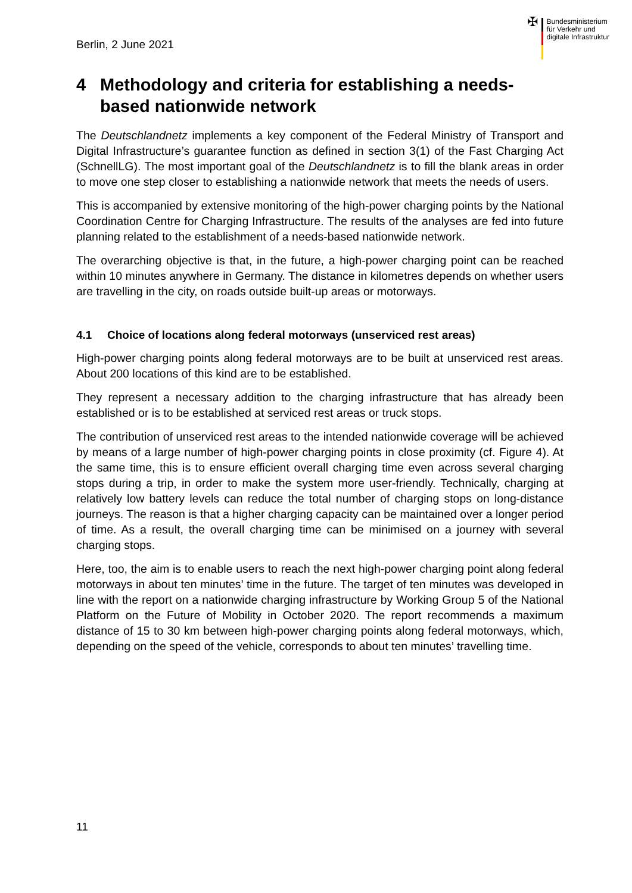Berlin, 2 June 2021
✠
Bundesministerium
für Verkehr und
digitale Infrastruktur
4 Methodology and criteria for establishing a needs-based nationwide network
The Deutschlandnetz implements a key component of the Federal Ministry of Transport and Digital Infrastructure’s guarantee function as defined in section 3(1) of the Fast Charging Act (SchnellLG). The most important goal of the Deutschlandnetz is to fill the blank areas in order to move one step closer to establishing a nationwide network that meets the needs of users.
This is accompanied by extensive monitoring of the high-power charging points by the National Coordination Centre for Charging Infrastructure. The results of the analyses are fed into future planning related to the establishment of a needs-based nationwide network.
The overarching objective is that, in the future, a high-power charging point can be reached within 10 minutes anywhere in Germany. The distance in kilometres depends on whether users are travelling in the city, on roads outside built-up areas or motorways.
4.1 Choice of locations along federal motorways (unserviced rest areas)
High-power charging points along federal motorways are to be built at unserviced rest areas. About 200 locations of this kind are to be established.
They represent a necessary addition to the charging infrastructure that has already been established or is to be established at serviced rest areas or truck stops.
The contribution of unserviced rest areas to the intended nationwide coverage will be achieved by means of a large number of high-power charging points in close proximity (cf. Figure 4). At the same time, this is to ensure efficient overall charging time even across several charging stops during a trip, in order to make the system more user-friendly. Technically, charging at relatively low battery levels can reduce the total number of charging stops on long-distance journeys. The reason is that a higher charging capacity can be maintained over a longer period of time. As a result, the overall charging time can be minimised on a journey with several charging stops.
Here, too, the aim is to enable users to reach the next high-power charging point along federal motorways in about ten minutes’ time in the future. The target of ten minutes was developed in line with the report on a nationwide charging infrastructure by Working Group 5 of the National Platform on the Future of Mobility in October 2020. The report recommends a maximum distance of 15 to 30 km between high-power charging points along federal motorways, which, depending on the speed of the vehicle, corresponds to about ten minutes’ travelling time.
11